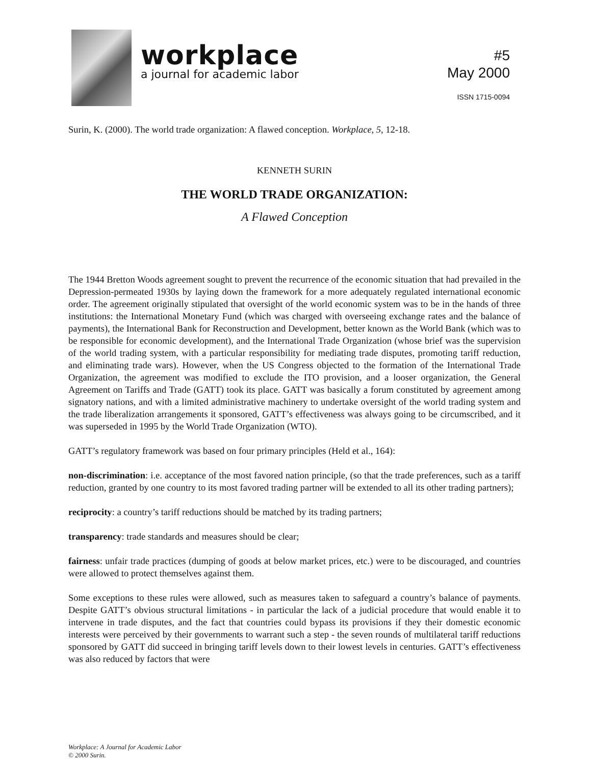workplace
a journal for academic labor
#5
May 2000
ISSN 1715-0094
Surin, K. (2000). The world trade organization: A flawed conception. Workplace, 5, 12-18.
KENNETH SURIN
THE WORLD TRADE ORGANIZATION:
A Flawed Conception
The 1944 Bretton Woods agreement sought to prevent the recurrence of the economic situation that had prevailed in the Depression-permeated 1930s by laying down the framework for a more adequately regulated international economic order. The agreement originally stipulated that oversight of the world economic system was to be in the hands of three institutions: the International Monetary Fund (which was charged with overseeing exchange rates and the balance of payments), the International Bank for Reconstruction and Development, better known as the World Bank (which was to be responsible for economic development), and the International Trade Organization (whose brief was the supervision of the world trading system, with a particular responsibility for mediating trade disputes, promoting tariff reduction, and eliminating trade wars). However, when the US Congress objected to the formation of the International Trade Organization, the agreement was modified to exclude the ITO provision, and a looser organization, the General Agreement on Tariffs and Trade (GATT) took its place. GATT was basically a forum constituted by agreement among signatory nations, and with a limited administrative machinery to undertake oversight of the world trading system and the trade liberalization arrangements it sponsored, GATT’s effectiveness was always going to be circumscribed, and it was superseded in 1995 by the World Trade Organization (WTO).
GATT’s regulatory framework was based on four primary principles (Held et al., 164):
non-discrimination: i.e. acceptance of the most favored nation principle, (so that the trade preferences, such as a tariff reduction, granted by one country to its most favored trading partner will be extended to all its other trading partners);
reciprocity: a country’s tariff reductions should be matched by its trading partners;
transparency: trade standards and measures should be clear;
fairness: unfair trade practices (dumping of goods at below market prices, etc.) were to be discouraged, and countries were allowed to protect themselves against them.
Some exceptions to these rules were allowed, such as measures taken to safeguard a country’s balance of payments. Despite GATT’s obvious structural limitations - in particular the lack of a judicial procedure that would enable it to intervene in trade disputes, and the fact that countries could bypass its provisions if they their domestic economic interests were perceived by their governments to warrant such a step - the seven rounds of multilateral tariff reductions sponsored by GATT did succeed in bringing tariff levels down to their lowest levels in centuries. GATT’s effectiveness was also reduced by factors that were
Workplace: A Journal for Academic Labor
© 2000 Surin.